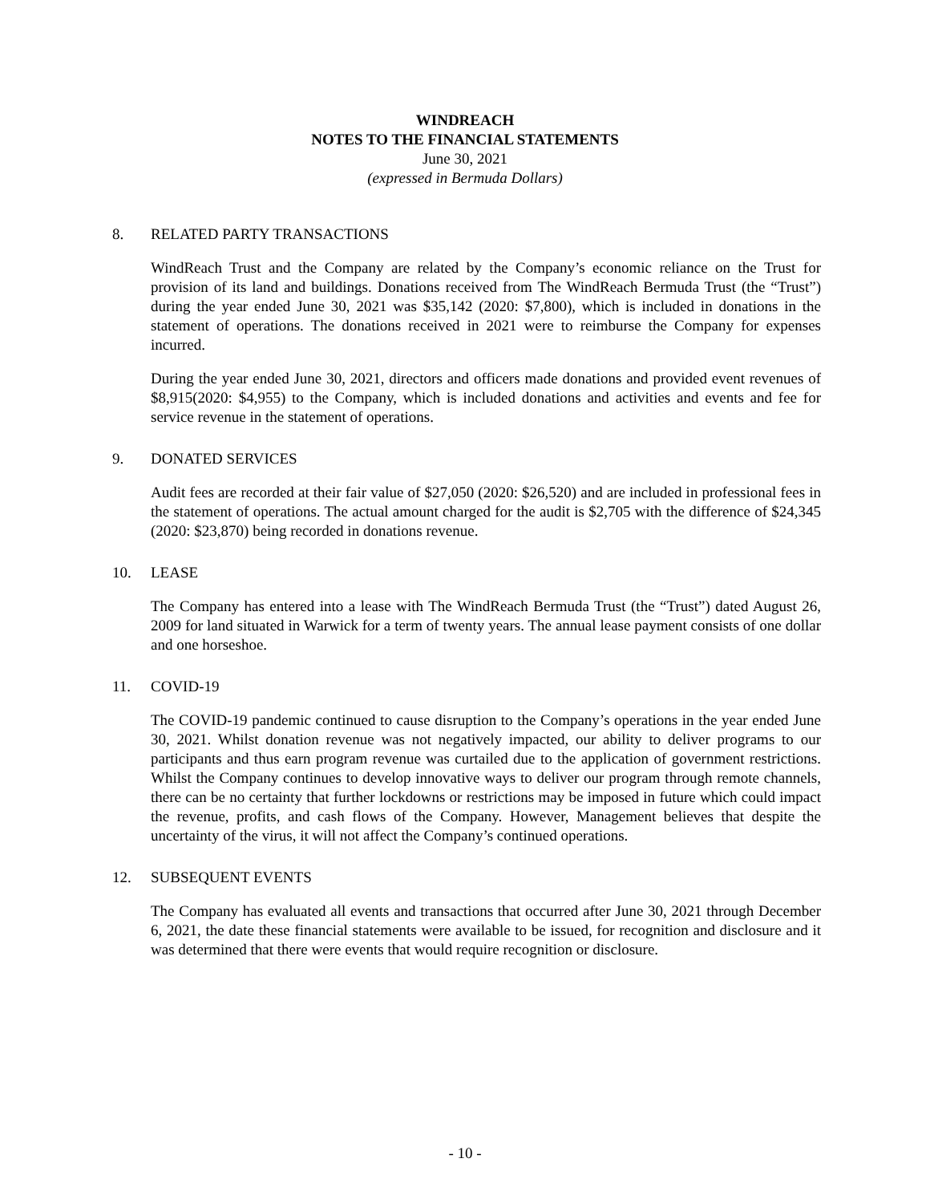WINDREACH
NOTES TO THE FINANCIAL STATEMENTS
June 30, 2021
(expressed in Bermuda Dollars)
8. RELATED PARTY TRANSACTIONS
WindReach Trust and the Company are related by the Company’s economic reliance on the Trust for provision of its land and buildings. Donations received from The WindReach Bermuda Trust (the “Trust”) during the year ended June 30, 2021 was $35,142 (2020: $7,800), which is included in donations in the statement of operations. The donations received in 2021 were to reimburse the Company for expenses incurred.
During the year ended June 30, 2021, directors and officers made donations and provided event revenues of $8,915(2020: $4,955) to the Company, which is included donations and activities and events and fee for service revenue in the statement of operations.
9. DONATED SERVICES
Audit fees are recorded at their fair value of $27,050 (2020: $26,520) and are included in professional fees in the statement of operations. The actual amount charged for the audit is $2,705 with the difference of $24,345 (2020: $23,870) being recorded in donations revenue.
10. LEASE
The Company has entered into a lease with The WindReach Bermuda Trust (the “Trust”) dated August 26, 2009 for land situated in Warwick for a term of twenty years. The annual lease payment consists of one dollar and one horseshoe.
11. COVID-19
The COVID-19 pandemic continued to cause disruption to the Company’s operations in the year ended June 30, 2021. Whilst donation revenue was not negatively impacted, our ability to deliver programs to our participants and thus earn program revenue was curtailed due to the application of government restrictions. Whilst the Company continues to develop innovative ways to deliver our program through remote channels, there can be no certainty that further lockdowns or restrictions may be imposed in future which could impact the revenue, profits, and cash flows of the Company. However, Management believes that despite the uncertainty of the virus, it will not affect the Company’s continued operations.
12. SUBSEQUENT EVENTS
The Company has evaluated all events and transactions that occurred after June 30, 2021 through December 6, 2021, the date these financial statements were available to be issued, for recognition and disclosure and it was determined that there were events that would require recognition or disclosure.
- 10 -